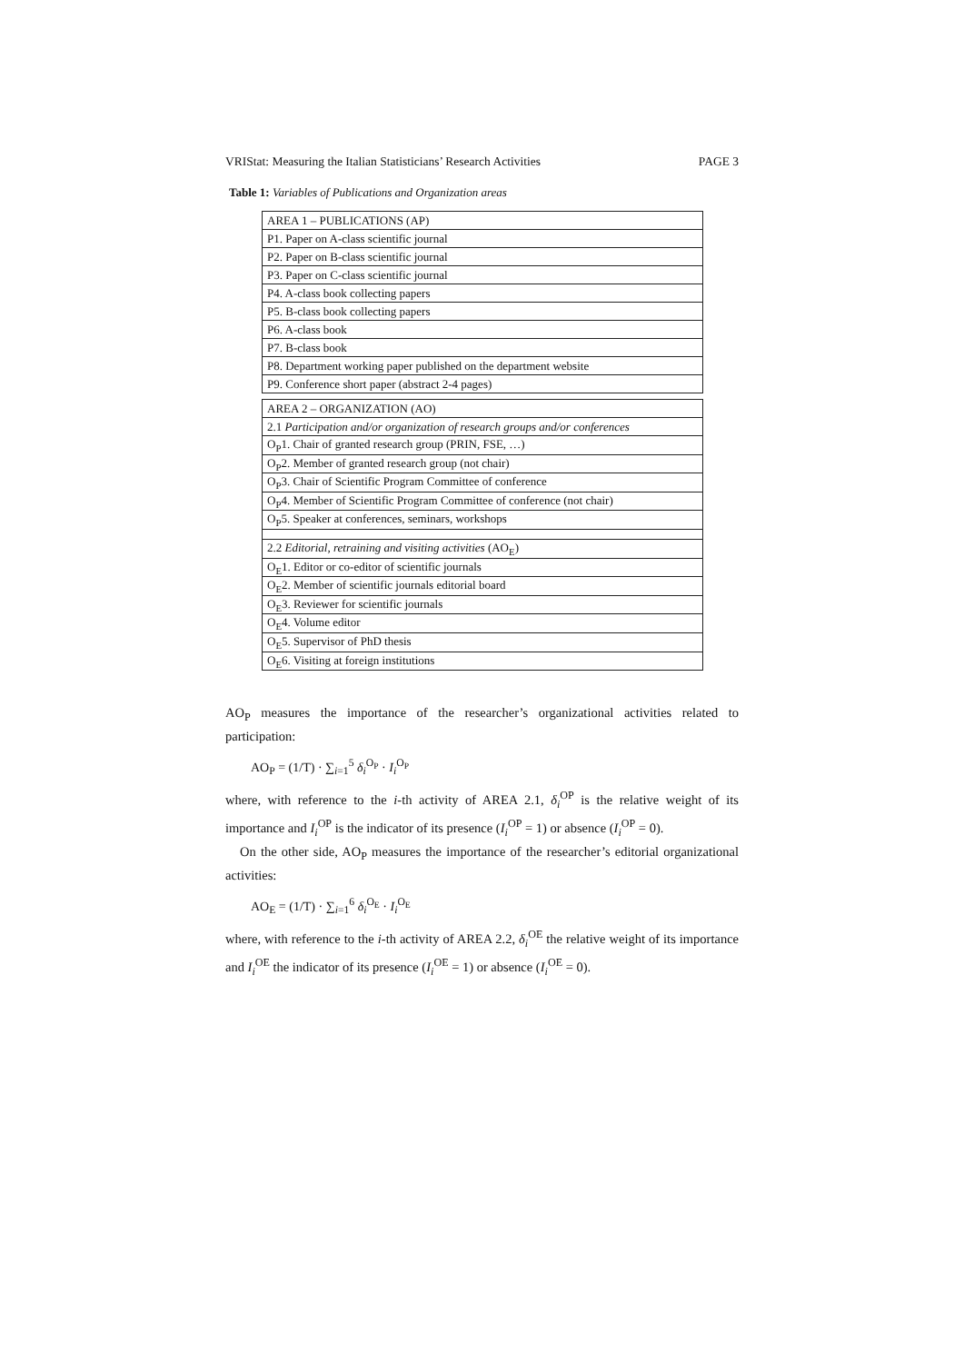VRIStat: Measuring the Italian Statisticians’ Research Activities PAGE 3
Table 1: Variables of Publications and Organization areas
| AREA 1 – PUBLICATIONS (AP) |
| P1. Paper on A-class scientific journal |
| P2. Paper on B-class scientific journal |
| P3. Paper on C-class scientific journal |
| P4. A-class book collecting papers |
| P5. B-class book collecting papers |
| P6. A-class book |
| P7. B-class book |
| P8. Department working paper published on the department website |
| P9. Conference short paper (abstract 2-4 pages) |
| AREA 2 – ORGANIZATION (AO) |
| 2.1 Participation and/or organization of research groups and/or conferences |
| O<sub>P</sub>1. Chair of granted research group (PRIN, FSE, …) |
| O<sub>P</sub>2. Member of granted research group (not chair) |
| O<sub>P</sub>3. Chair of Scientific Program Committee of conference |
| O<sub>P</sub>4. Member of Scientific Program Committee of conference (not chair) |
| O<sub>P</sub>5. Speaker at conferences, seminars, workshops |
| 2.2 Editorial, retraining and visiting activities (AO<sub>E</sub>) |
| O<sub>E</sub>1. Editor or co-editor of scientific journals |
| O<sub>E</sub>2. Member of scientific journals editorial board |
| O<sub>E</sub>3. Reviewer for scientific journals |
| O<sub>E</sub>4. Volume editor |
| O<sub>E</sub>5. Supervisor of PhD thesis |
| O<sub>E</sub>6. Visiting at foreign institutions |
AO<sub>P</sub> measures the importance of the researcher’s organizational activities related to participation:
AO<sub>P</sub> = (1/T) · ∑<sub>i=1</sub><sup>5</sup> δ<sub>i</sub><sup>O<sub>P</sub></sup> · I<sub>i</sub><sup>O<sub>P</sub></sup>
where, with reference to the i-th activity of AREA 2.1, δ<sub>i</sub><sup>OP</sup> is the relative weight of its importance and I<sub>i</sub><sup>OP</sup> is the indicator of its presence (I<sub>i</sub><sup>OP</sup> = 1) or absence (I<sub>i</sub><sup>OP</sup> = 0).
On the other side, AO<sub>P</sub> measures the importance of the researcher’s editorial organizational activities:
AO<sub>E</sub> = (1/T) · ∑<sub>i=1</sub><sup>6</sup> δ<sub>i</sub><sup>O<sub>E</sub></sup> · I<sub>i</sub><sup>O<sub>E</sub></sup>
where, with reference to the i-th activity of AREA 2.2, δ<sub>i</sub><sup>OE</sup> the relative weight of its importance and I<sub>i</sub><sup>OE</sup> the indicator of its presence (I<sub>i</sub><sup>OE</sup> = 1) or absence (I<sub>i</sub><sup>OE</sup> = 0).